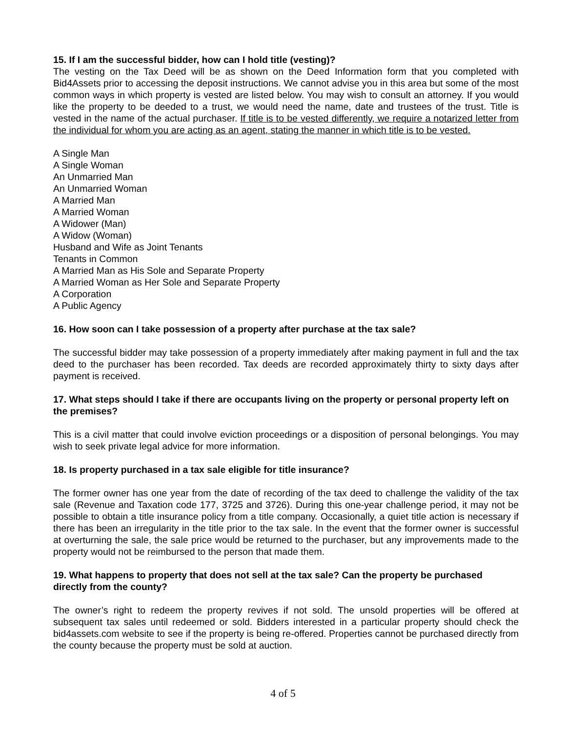15. If I am the successful bidder, how can I hold title (vesting)?
The vesting on the Tax Deed will be as shown on the Deed Information form that you completed with Bid4Assets prior to accessing the deposit instructions. We cannot advise you in this area but some of the most common ways in which property is vested are listed below. You may wish to consult an attorney. If you would like the property to be deeded to a trust, we would need the name, date and trustees of the trust. Title is vested in the name of the actual purchaser. If title is to be vested differently, we require a notarized letter from the individual for whom you are acting as an agent, stating the manner in which title is to be vested.
A Single Man
A Single Woman
An Unmarried Man
An Unmarried Woman
A Married Man
A Married Woman
A Widower (Man)
A Widow (Woman)
Husband and Wife as Joint Tenants
Tenants in Common
A Married Man as His Sole and Separate Property
A Married Woman as Her Sole and Separate Property
A Corporation
A Public Agency
16. How soon can I take possession of a property after purchase at the tax sale?
The successful bidder may take possession of a property immediately after making payment in full and the tax deed to the purchaser has been recorded. Tax deeds are recorded approximately thirty to sixty days after payment is received.
17. What steps should I take if there are occupants living on the property or personal property left on the premises?
This is a civil matter that could involve eviction proceedings or a disposition of personal belongings. You may wish to seek private legal advice for more information.
18. Is property purchased in a tax sale eligible for title insurance?
The former owner has one year from the date of recording of the tax deed to challenge the validity of the tax sale (Revenue and Taxation code 177, 3725 and 3726). During this one-year challenge period, it may not be possible to obtain a title insurance policy from a title company. Occasionally, a quiet title action is necessary if there has been an irregularity in the title prior to the tax sale. In the event that the former owner is successful at overturning the sale, the sale price would be returned to the purchaser, but any improvements made to the property would not be reimbursed to the person that made them.
19. What happens to property that does not sell at the tax sale? Can the property be purchased directly from the county?
The owner’s right to redeem the property revives if not sold. The unsold properties will be offered at subsequent tax sales until redeemed or sold. Bidders interested in a particular property should check the bid4assets.com website to see if the property is being re-offered. Properties cannot be purchased directly from the county because the property must be sold at auction.
4 of 5